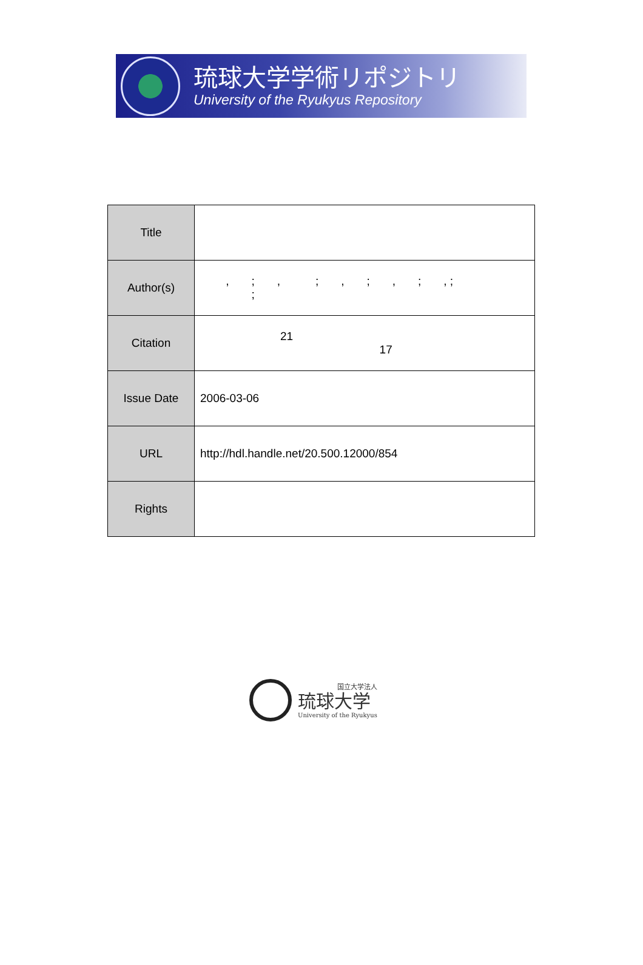琉球大学学術リポジトリ
University of the Ryukyus Repository
| Title | |
| Author(s) | , ; , ; , ; , ; , ; ; |
| Citation | 21 17 |
| Issue Date | 2006-03-06 |
| URL | http://hdl.handle.net/20.500.12000/854 |
| Rights | |
国立大学法人
琉球大学
University of the Ryukyus